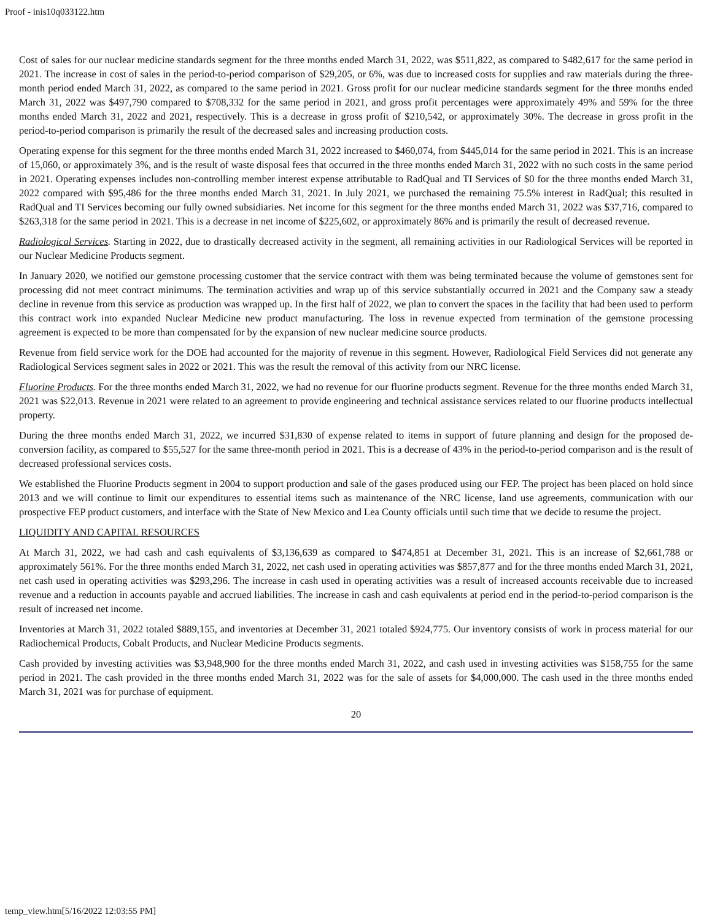Proof - inis10q033122.htm
Cost of sales for our nuclear medicine standards segment for the three months ended March 31, 2022, was $511,822, as compared to $482,617 for the same period in 2021. The increase in cost of sales in the period-to-period comparison of $29,205, or 6%, was due to increased costs for supplies and raw materials during the three-month period ended March 31, 2022, as compared to the same period in 2021. Gross profit for our nuclear medicine standards segment for the three months ended March 31, 2022 was $497,790 compared to $708,332 for the same period in 2021, and gross profit percentages were approximately 49% and 59% for the three months ended March 31, 2022 and 2021, respectively. This is a decrease in gross profit of $210,542, or approximately 30%. The decrease in gross profit in the period-to-period comparison is primarily the result of the decreased sales and increasing production costs.
Operating expense for this segment for the three months ended March 31, 2022 increased to $460,074, from $445,014 for the same period in 2021. This is an increase of 15,060, or approximately 3%, and is the result of waste disposal fees that occurred in the three months ended March 31, 2022 with no such costs in the same period in 2021. Operating expenses includes non-controlling member interest expense attributable to RadQual and TI Services of $0 for the three months ended March 31, 2022 compared with $95,486 for the three months ended March 31, 2021. In July 2021, we purchased the remaining 75.5% interest in RadQual; this resulted in RadQual and TI Services becoming our fully owned subsidiaries. Net income for this segment for the three months ended March 31, 2022 was $37,716, compared to $263,318 for the same period in 2021. This is a decrease in net income of $225,602, or approximately 86% and is primarily the result of decreased revenue.
Radiological Services. Starting in 2022, due to drastically decreased activity in the segment, all remaining activities in our Radiological Services will be reported in our Nuclear Medicine Products segment.
In January 2020, we notified our gemstone processing customer that the service contract with them was being terminated because the volume of gemstones sent for processing did not meet contract minimums. The termination activities and wrap up of this service substantially occurred in 2021 and the Company saw a steady decline in revenue from this service as production was wrapped up. In the first half of 2022, we plan to convert the spaces in the facility that had been used to perform this contract work into expanded Nuclear Medicine new product manufacturing. The loss in revenue expected from termination of the gemstone processing agreement is expected to be more than compensated for by the expansion of new nuclear medicine source products.
Revenue from field service work for the DOE had accounted for the majority of revenue in this segment. However, Radiological Field Services did not generate any Radiological Services segment sales in 2022 or 2021. This was the result the removal of this activity from our NRC license.
Fluorine Products. For the three months ended March 31, 2022, we had no revenue for our fluorine products segment. Revenue for the three months ended March 31, 2021 was $22,013. Revenue in 2021 were related to an agreement to provide engineering and technical assistance services related to our fluorine products intellectual property.
During the three months ended March 31, 2022, we incurred $31,830 of expense related to items in support of future planning and design for the proposed de-conversion facility, as compared to $55,527 for the same three-month period in 2021. This is a decrease of 43% in the period-to-period comparison and is the result of decreased professional services costs.
We established the Fluorine Products segment in 2004 to support production and sale of the gases produced using our FEP. The project has been placed on hold since 2013 and we will continue to limit our expenditures to essential items such as maintenance of the NRC license, land use agreements, communication with our prospective FEP product customers, and interface with the State of New Mexico and Lea County officials until such time that we decide to resume the project.
LIQUIDITY AND CAPITAL RESOURCES
At March 31, 2022, we had cash and cash equivalents of $3,136,639 as compared to $474,851 at December 31, 2021. This is an increase of $2,661,788 or approximately 561%. For the three months ended March 31, 2022, net cash used in operating activities was $857,877 and for the three months ended March 31, 2021, net cash used in operating activities was $293,296. The increase in cash used in operating activities was a result of increased accounts receivable due to increased revenue and a reduction in accounts payable and accrued liabilities. The increase in cash and cash equivalents at period end in the period-to-period comparison is the result of increased net income.
Inventories at March 31, 2022 totaled $889,155, and inventories at December 31, 2021 totaled $924,775. Our inventory consists of work in process material for our Radiochemical Products, Cobalt Products, and Nuclear Medicine Products segments.
Cash provided by investing activities was $3,948,900 for the three months ended March 31, 2022, and cash used in investing activities was $158,755 for the same period in 2021. The cash provided in the three months ended March 31, 2022 was for the sale of assets for $4,000,000. The cash used in the three months ended March 31, 2021 was for purchase of equipment.
20
temp_view.htm[5/16/2022 12:03:55 PM]